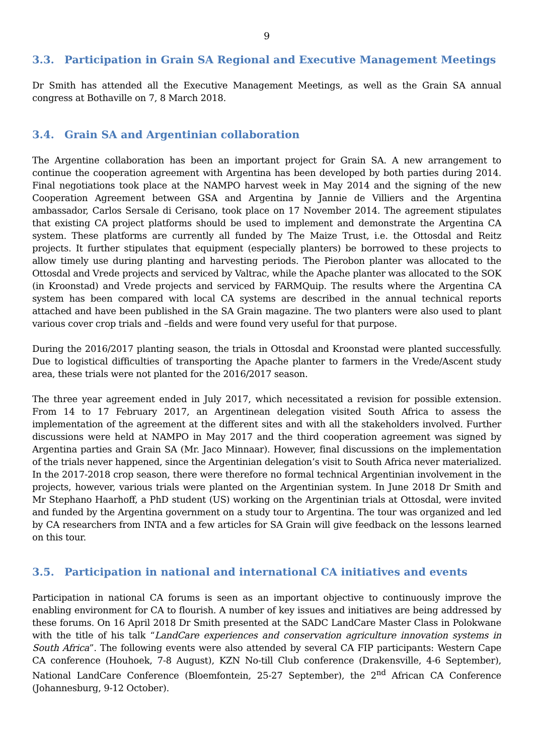9
3.3. Participation in Grain SA Regional and Executive Management Meetings
Dr Smith has attended all the Executive Management Meetings, as well as the Grain SA annual congress at Bothaville on 7, 8 March 2018.
3.4. Grain SA and Argentinian collaboration
The Argentine collaboration has been an important project for Grain SA. A new arrangement to continue the cooperation agreement with Argentina has been developed by both parties during 2014. Final negotiations took place at the NAMPO harvest week in May 2014 and the signing of the new Cooperation Agreement between GSA and Argentina by Jannie de Villiers and the Argentina ambassador, Carlos Sersale di Cerisano, took place on 17 November 2014. The agreement stipulates that existing CA project platforms should be used to implement and demonstrate the Argentina CA system. These platforms are currently all funded by The Maize Trust, i.e. the Ottosdal and Reitz projects. It further stipulates that equipment (especially planters) be borrowed to these projects to allow timely use during planting and harvesting periods. The Pierobon planter was allocated to the Ottosdal and Vrede projects and serviced by Valtrac, while the Apache planter was allocated to the SOK (in Kroonstad) and Vrede projects and serviced by FARMQuip. The results where the Argentina CA system has been compared with local CA systems are described in the annual technical reports attached and have been published in the SA Grain magazine. The two planters were also used to plant various cover crop trials and –fields and were found very useful for that purpose.
During the 2016/2017 planting season, the trials in Ottosdal and Kroonstad were planted successfully. Due to logistical difficulties of transporting the Apache planter to farmers in the Vrede/Ascent study area, these trials were not planted for the 2016/2017 season.
The three year agreement ended in July 2017, which necessitated a revision for possible extension. From 14 to 17 February 2017, an Argentinean delegation visited South Africa to assess the implementation of the agreement at the different sites and with all the stakeholders involved. Further discussions were held at NAMPO in May 2017 and the third cooperation agreement was signed by Argentina parties and Grain SA (Mr. Jaco Minnaar). However, final discussions on the implementation of the trials never happened, since the Argentinian delegation’s visit to South Africa never materialized. In the 2017-2018 crop season, there were therefore no formal technical Argentinian involvement in the projects, however, various trials were planted on the Argentinian system. In June 2018 Dr Smith and Mr Stephano Haarhoff, a PhD student (US) working on the Argentinian trials at Ottosdal, were invited and funded by the Argentina government on a study tour to Argentina. The tour was organized and led by CA researchers from INTA and a few articles for SA Grain will give feedback on the lessons learned on this tour.
3.5. Participation in national and international CA initiatives and events
Participation in national CA forums is seen as an important objective to continuously improve the enabling environment for CA to flourish. A number of key issues and initiatives are being addressed by these forums. On 16 April 2018 Dr Smith presented at the SADC LandCare Master Class in Polokwane with the title of his talk “LandCare experiences and conservation agriculture innovation systems in South Africa”. The following events were also attended by several CA FIP participants: Western Cape CA conference (Houhoek, 7-8 August), KZN No-till Club conference (Drakensville, 4-6 September), National LandCare Conference (Bloemfontein, 25-27 September), the 2<sup>nd</sup> African CA Conference (Johannesburg, 9-12 October).